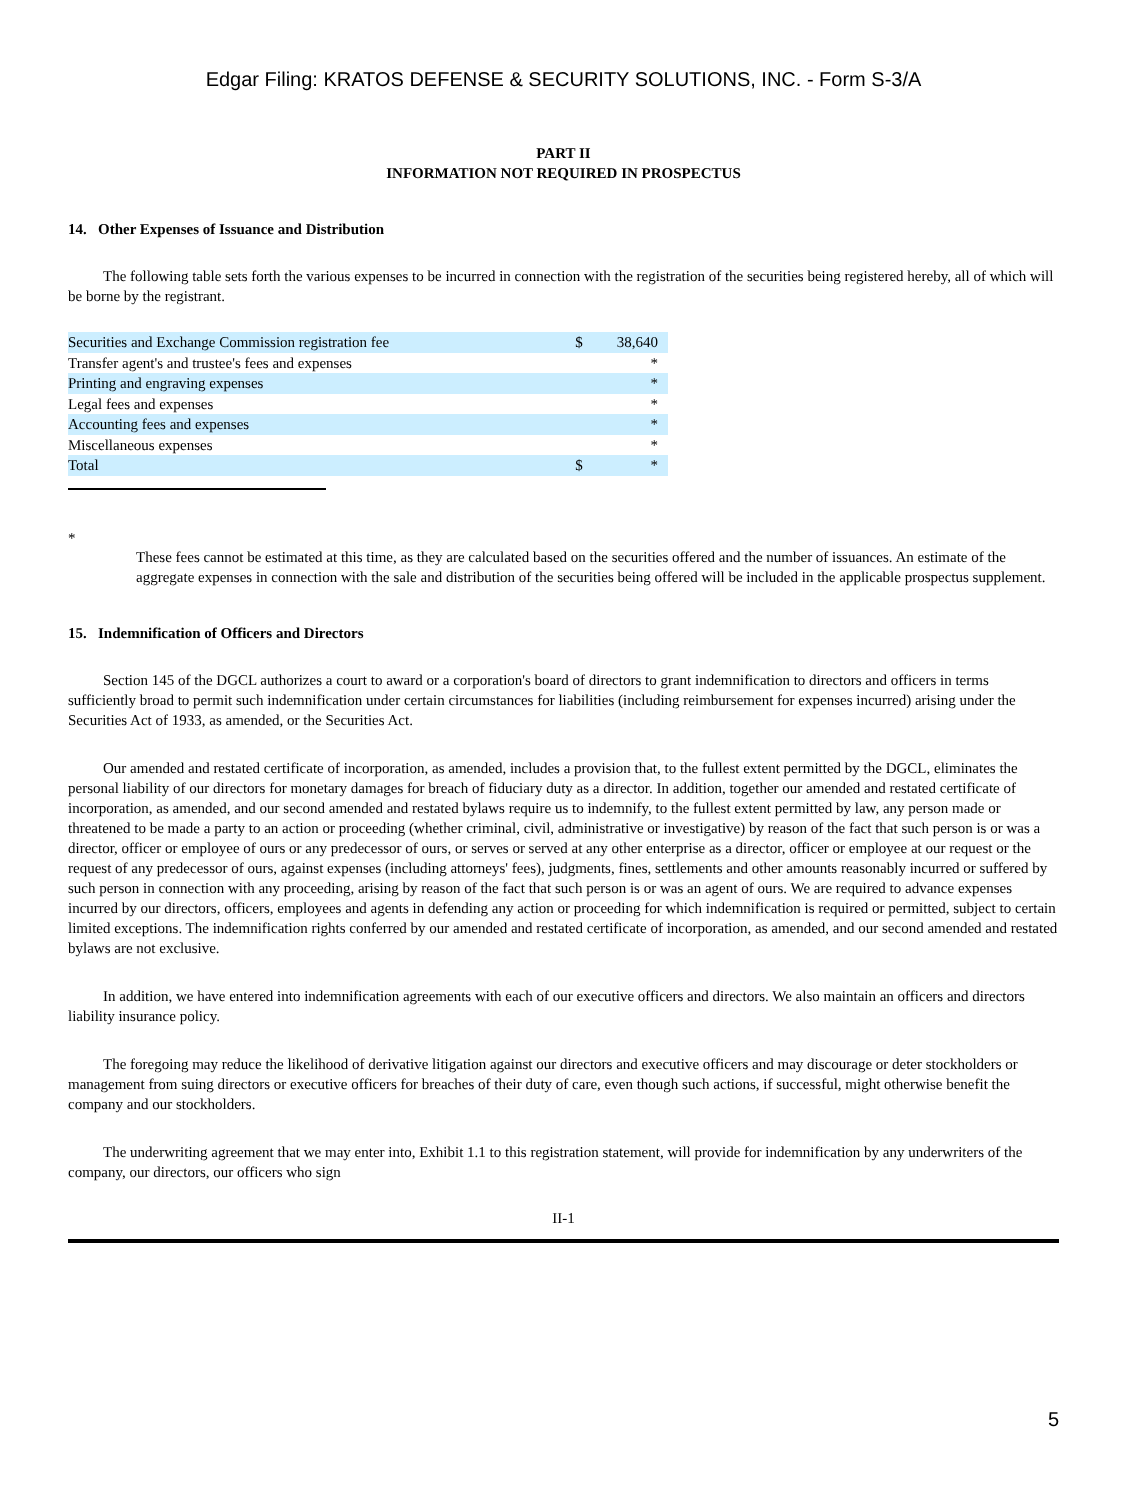Edgar Filing: KRATOS DEFENSE & SECURITY SOLUTIONS, INC. - Form S-3/A
PART II
INFORMATION NOT REQUIRED IN PROSPECTUS
14. Other Expenses of Issuance and Distribution
The following table sets forth the various expenses to be incurred in connection with the registration of the securities being registered hereby, all of which will be borne by the registrant.
| Securities and Exchange Commission registration fee | $ | 38,640 |
| Transfer agent's and trustee's fees and expenses | | * |
| Printing and engraving expenses | | * |
| Legal fees and expenses | | * |
| Accounting fees and expenses | | * |
| Miscellaneous expenses | | * |
| Total | $ | * |
*
These fees cannot be estimated at this time, as they are calculated based on the securities offered and the number of issuances. An estimate of the aggregate expenses in connection with the sale and distribution of the securities being offered will be included in the applicable prospectus supplement.
15. Indemnification of Officers and Directors
Section 145 of the DGCL authorizes a court to award or a corporation's board of directors to grant indemnification to directors and officers in terms sufficiently broad to permit such indemnification under certain circumstances for liabilities (including reimbursement for expenses incurred) arising under the Securities Act of 1933, as amended, or the Securities Act.
Our amended and restated certificate of incorporation, as amended, includes a provision that, to the fullest extent permitted by the DGCL, eliminates the personal liability of our directors for monetary damages for breach of fiduciary duty as a director. In addition, together our amended and restated certificate of incorporation, as amended, and our second amended and restated bylaws require us to indemnify, to the fullest extent permitted by law, any person made or threatened to be made a party to an action or proceeding (whether criminal, civil, administrative or investigative) by reason of the fact that such person is or was a director, officer or employee of ours or any predecessor of ours, or serves or served at any other enterprise as a director, officer or employee at our request or the request of any predecessor of ours, against expenses (including attorneys' fees), judgments, fines, settlements and other amounts reasonably incurred or suffered by such person in connection with any proceeding, arising by reason of the fact that such person is or was an agent of ours. We are required to advance expenses incurred by our directors, officers, employees and agents in defending any action or proceeding for which indemnification is required or permitted, subject to certain limited exceptions. The indemnification rights conferred by our amended and restated certificate of incorporation, as amended, and our second amended and restated bylaws are not exclusive.
In addition, we have entered into indemnification agreements with each of our executive officers and directors. We also maintain an officers and directors liability insurance policy.
The foregoing may reduce the likelihood of derivative litigation against our directors and executive officers and may discourage or deter stockholders or management from suing directors or executive officers for breaches of their duty of care, even though such actions, if successful, might otherwise benefit the company and our stockholders.
The underwriting agreement that we may enter into, Exhibit 1.1 to this registration statement, will provide for indemnification by any underwriters of the company, our directors, our officers who sign
II-1
5